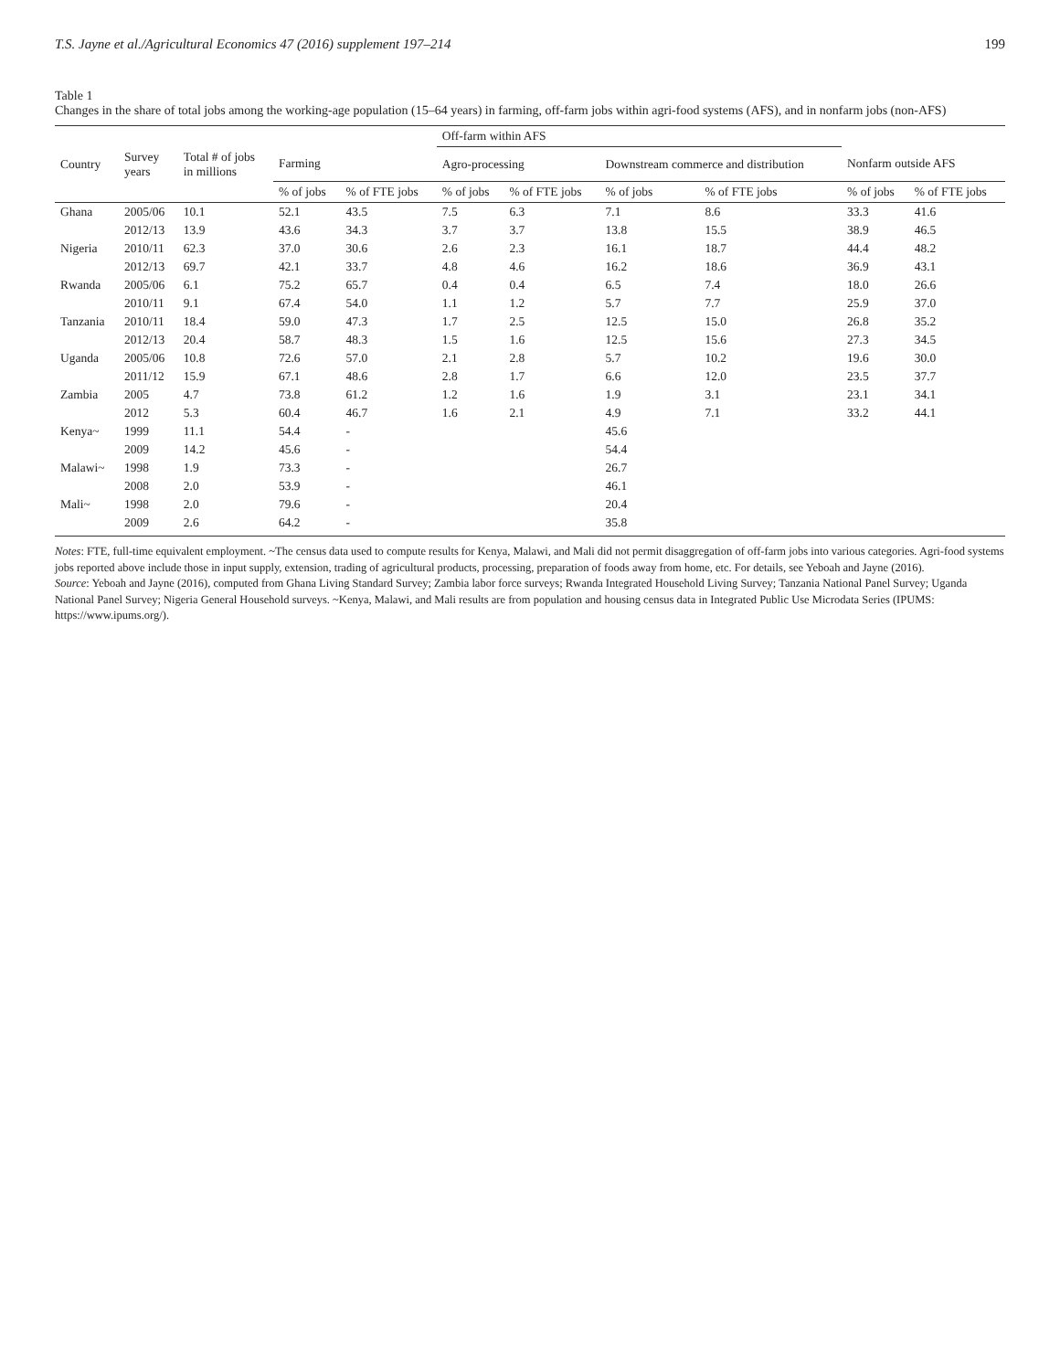T.S. Jayne et al./Agricultural Economics 47 (2016) supplement 197–214 199
Table 1
Changes in the share of total jobs among the working-age population (15–64 years) in farming, off-farm jobs within agri-food systems (AFS), and in nonfarm jobs (non-AFS)
| | | | | | Off-farm within AFS | | | | | |
| --- | --- | --- | --- | --- | --- | --- | --- | --- | --- | --- |
| Country | Survey years | Total # of jobs in millions | Farming | | Agro-processing | | Downstream commerce and distribution | | Nonfarm outside AFS | |
| | | | % of jobs | % of FTE jobs | % of jobs | % of FTE jobs | % of jobs | % of FTE jobs | % of jobs | % of FTE jobs |
| Ghana | 2005/06 | 10.1 | 52.1 | 43.5 | 7.5 | 6.3 | 7.1 | 8.6 | 33.3 | 41.6 |
| | 2012/13 | 13.9 | 43.6 | 34.3 | 3.7 | 3.7 | 13.8 | 15.5 | 38.9 | 46.5 |
| Nigeria | 2010/11 | 62.3 | 37.0 | 30.6 | 2.6 | 2.3 | 16.1 | 18.7 | 44.4 | 48.2 |
| | 2012/13 | 69.7 | 42.1 | 33.7 | 4.8 | 4.6 | 16.2 | 18.6 | 36.9 | 43.1 |
| Rwanda | 2005/06 | 6.1 | 75.2 | 65.7 | 0.4 | 0.4 | 6.5 | 7.4 | 18.0 | 26.6 |
| | 2010/11 | 9.1 | 67.4 | 54.0 | 1.1 | 1.2 | 5.7 | 7.7 | 25.9 | 37.0 |
| Tanzania | 2010/11 | 18.4 | 59.0 | 47.3 | 1.7 | 2.5 | 12.5 | 15.0 | 26.8 | 35.2 |
| | 2012/13 | 20.4 | 58.7 | 48.3 | 1.5 | 1.6 | 12.5 | 15.6 | 27.3 | 34.5 |
| Uganda | 2005/06 | 10.8 | 72.6 | 57.0 | 2.1 | 2.8 | 5.7 | 10.2 | 19.6 | 30.0 |
| | 2011/12 | 15.9 | 67.1 | 48.6 | 2.8 | 1.7 | 6.6 | 12.0 | 23.5 | 37.7 |
| Zambia | 2005 | 4.7 | 73.8 | 61.2 | 1.2 | 1.6 | 1.9 | 3.1 | 23.1 | 34.1 |
| | 2012 | 5.3 | 60.4 | 46.7 | 1.6 | 2.1 | 4.9 | 7.1 | 33.2 | 44.1 |
| Kenya~ | 1999 | 11.1 | 54.4 | - | | | 45.6 | | | |
| | 2009 | 14.2 | 45.6 | - | | | 54.4 | | | |
| Malawi~ | 1998 | 1.9 | 73.3 | - | | | 26.7 | | | |
| | 2008 | 2.0 | 53.9 | - | | | 46.1 | | | |
| Mali~ | 1998 | 2.0 | 79.6 | - | | | 20.4 | | | |
| | 2009 | 2.6 | 64.2 | - | | | 35.8 | | | |
Notes: FTE, full-time equivalent employment. ~The census data used to compute results for Kenya, Malawi, and Mali did not permit disaggregation of off-farm jobs into various categories. Agri-food systems jobs reported above include those in input supply, extension, trading of agricultural products, processing, preparation of foods away from home, etc. For details, see Yeboah and Jayne (2016).
Source: Yeboah and Jayne (2016), computed from Ghana Living Standard Survey; Zambia labor force surveys; Rwanda Integrated Household Living Survey; Tanzania National Panel Survey; Uganda National Panel Survey; Nigeria General Household surveys. ~Kenya, Malawi, and Mali results are from population and housing census data in Integrated Public Use Microdata Series (IPUMS: https://www.ipums.org/).